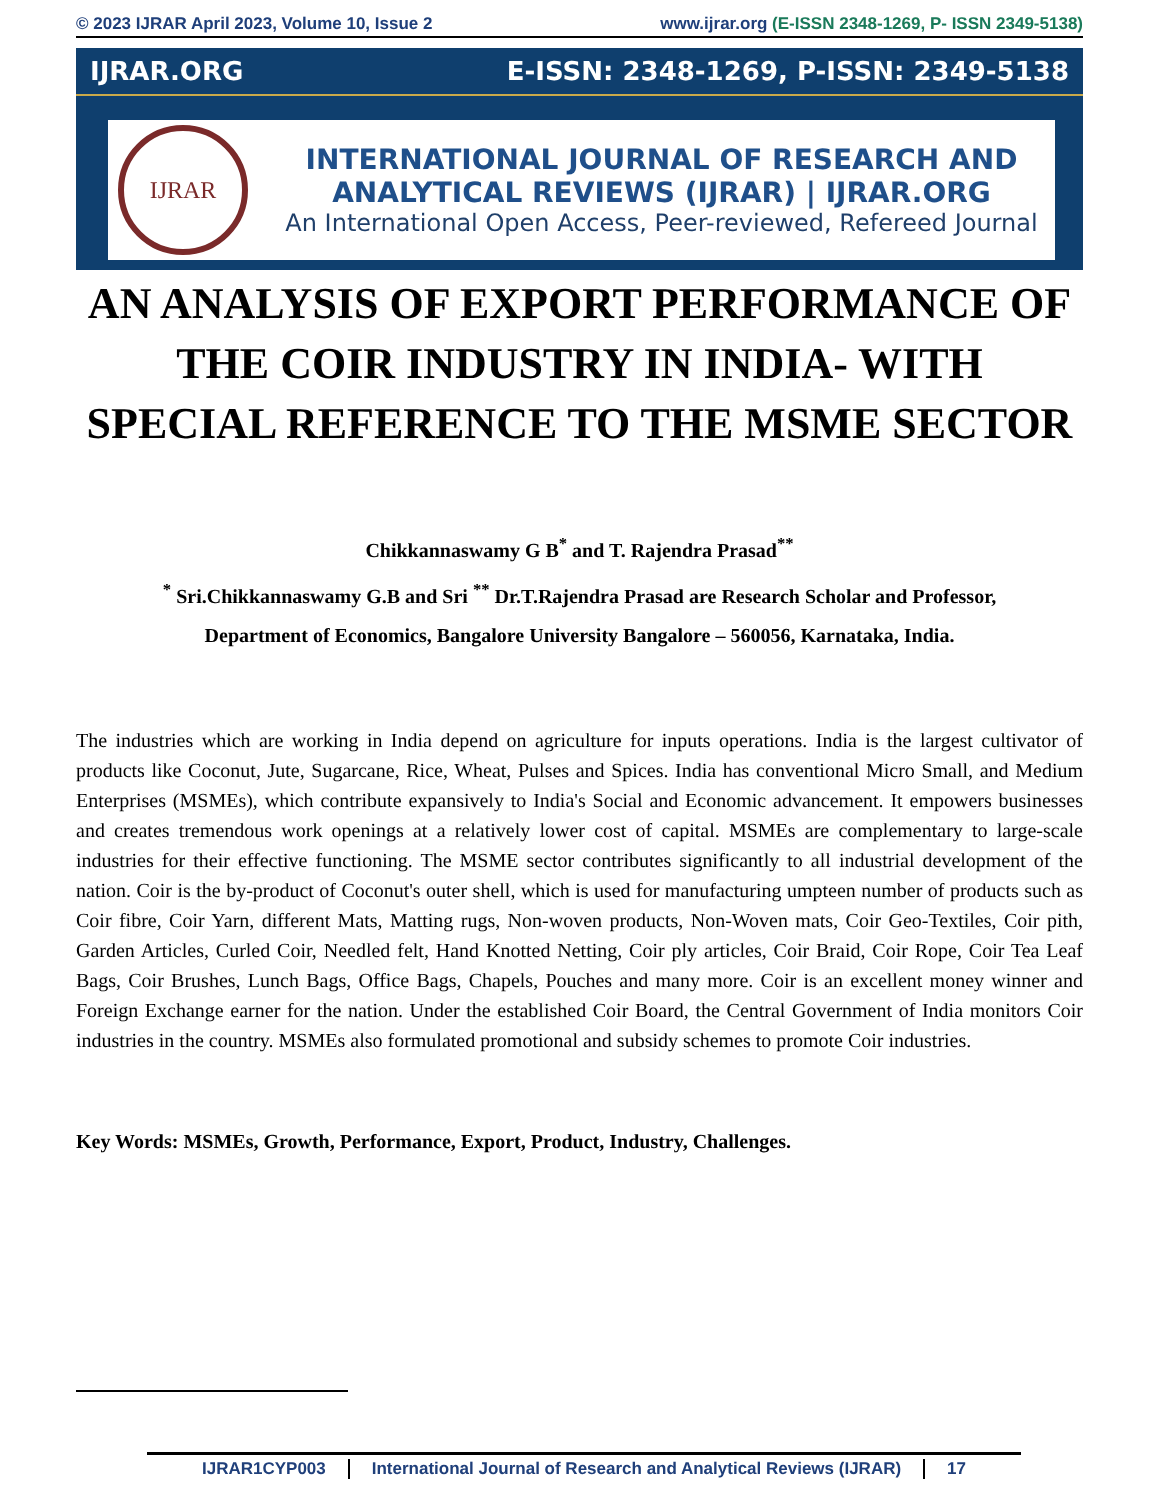© 2023 IJRAR April 2023, Volume 10, Issue 2 www.ijrar.org (E-ISSN 2348-1269, P- ISSN 2349-5138)
IJRAR.ORG E-ISSN: 2348-1269, P-ISSN: 2349-5138
IJRAR
INTERNATIONAL JOURNAL OF RESEARCH AND
ANALYTICAL REVIEWS (IJRAR) | IJRAR.ORG
An International Open Access, Peer-reviewed, Refereed Journal
AN ANALYSIS OF EXPORT PERFORMANCE OF THE COIR INDUSTRY IN INDIA- WITH SPECIAL REFERENCE TO THE MSME SECTOR
Chikkannaswamy G B<sup>*</sup> and T. Rajendra Prasad<sup>**</sup>
<sup>*</sup> Sri.Chikkannaswamy G.B and Sri <sup>**</sup> Dr.T.Rajendra Prasad are Research Scholar and Professor,
Department of Economics, Bangalore University Bangalore – 560056, Karnataka, India.
The industries which are working in India depend on agriculture for inputs operations. India is the largest cultivator of products like Coconut, Jute, Sugarcane, Rice, Wheat, Pulses and Spices. India has conventional Micro Small, and Medium Enterprises (MSMEs), which contribute expansively to India's Social and Economic advancement. It empowers businesses and creates tremendous work openings at a relatively lower cost of capital. MSMEs are complementary to large-scale industries for their effective functioning. The MSME sector contributes significantly to all industrial development of the nation. Coir is the by-product of Coconut's outer shell, which is used for manufacturing umpteen number of products such as Coir fibre, Coir Yarn, different Mats, Matting rugs, Non-woven products, Non-Woven mats, Coir Geo-Textiles, Coir pith, Garden Articles, Curled Coir, Needled felt, Hand Knotted Netting, Coir ply articles, Coir Braid, Coir Rope, Coir Tea Leaf Bags, Coir Brushes, Lunch Bags, Office Bags, Chapels, Pouches and many more. Coir is an excellent money winner and Foreign Exchange earner for the nation. Under the established Coir Board, the Central Government of India monitors Coir industries in the country. MSMEs also formulated promotional and subsidy schemes to promote Coir industries.
Key Words: MSMEs, Growth, Performance, Export, Product, Industry, Challenges.
IJRAR1CYP003 International Journal of Research and Analytical Reviews (IJRAR) 17